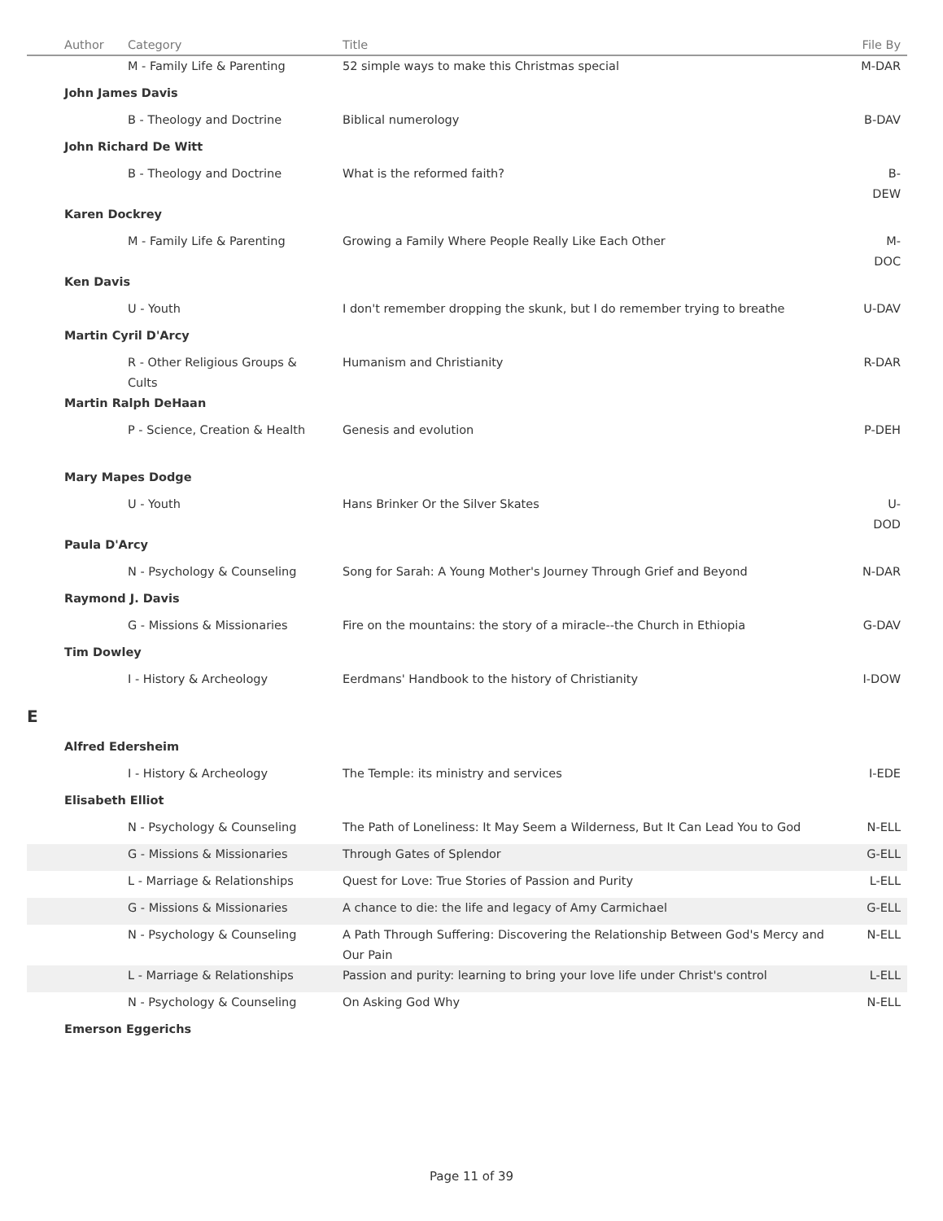| | Author | Category | Title | File By |
| --- | --- | --- | --- | --- |
| | | M - Family Life & Parenting | 52 simple ways to make this Christmas special | M-DAR |
| | John James Davis | | | |
| | | B - Theology and Doctrine | Biblical numerology | B-DAV |
| | John Richard De Witt | | | |
| | | B - Theology and Doctrine | What is the reformed faith? | B-DEW |
| | Karen Dockrey | | | |
| | | M - Family Life & Parenting | Growing a Family Where People Really Like Each Other | M-DOC |
| | Ken Davis | | | |
| | | U - Youth | I don't remember dropping the skunk, but I do remember trying to breathe | U-DAV |
| | Martin Cyril D'Arcy | | | |
| | | R - Other Religious Groups & Cults | Humanism and Christianity | R-DAR |
| | Martin Ralph DeHaan | | | |
| | | P - Science, Creation & Health | Genesis and evolution | P-DEH |
| | Mary Mapes Dodge | | | |
| | | U - Youth | Hans Brinker Or the Silver Skates | U-DOD |
| | Paula D'Arcy | | | |
| | | N - Psychology & Counseling | Song for Sarah: A Young Mother's Journey Through Grief and Beyond | N-DAR |
| | Raymond J. Davis | | | |
| | | G - Missions & Missionaries | Fire on the mountains: the story of a miracle--the Church in Ethiopia | G-DAV |
| | Tim Dowley | | | |
| | | I - History & Archeology | Eerdmans' Handbook to the history of Christianity | I-DOW |
| E | | | | |
| | Alfred Edersheim | | | |
| | | I - History & Archeology | The Temple: its ministry and services | I-EDE |
| | Elisabeth Elliot | | | |
| | | N - Psychology & Counseling | The Path of Loneliness: It May Seem a Wilderness, But It Can Lead You to God | N-ELL |
| | | G - Missions & Missionaries | Through Gates of Splendor | G-ELL |
| | | L - Marriage & Relationships | Quest for Love: True Stories of Passion and Purity | L-ELL |
| | | G - Missions & Missionaries | A chance to die: the life and legacy of Amy Carmichael | G-ELL |
| | | N - Psychology & Counseling | A Path Through Suffering: Discovering the Relationship Between God's Mercy and Our Pain | N-ELL |
| | | L - Marriage & Relationships | Passion and purity: learning to bring your love life under Christ's control | L-ELL |
| | | N - Psychology & Counseling | On Asking God Why | N-ELL |
| | Emerson Eggerichs | | | |
Page 11 of 39